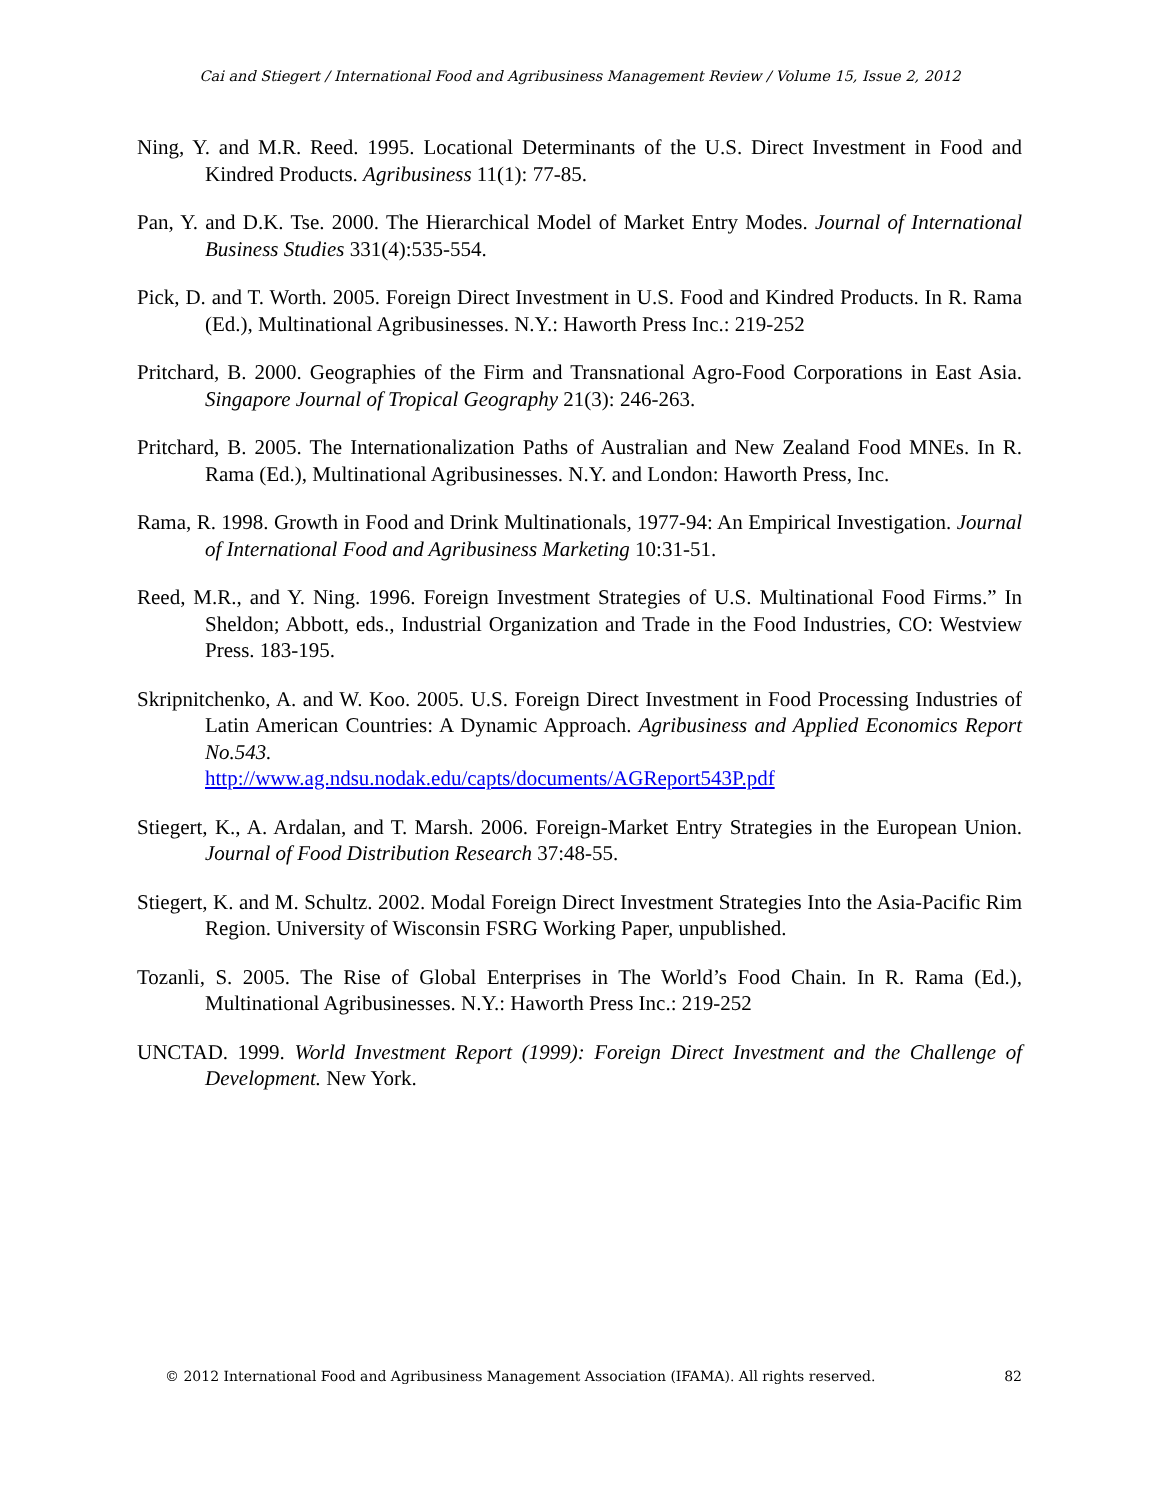Cai and Stiegert / International Food and Agribusiness Management Review / Volume 15, Issue 2, 2012
Ning, Y. and M.R. Reed. 1995. Locational Determinants of the U.S. Direct Investment in Food and Kindred Products. Agribusiness 11(1): 77-85.
Pan, Y. and D.K. Tse. 2000. The Hierarchical Model of Market Entry Modes. Journal of International Business Studies 331(4):535-554.
Pick, D. and T. Worth. 2005. Foreign Direct Investment in U.S. Food and Kindred Products. In R. Rama (Ed.), Multinational Agribusinesses. N.Y.: Haworth Press Inc.: 219-252
Pritchard, B. 2000. Geographies of the Firm and Transnational Agro-Food Corporations in East Asia. Singapore Journal of Tropical Geography 21(3): 246-263.
Pritchard, B. 2005. The Internationalization Paths of Australian and New Zealand Food MNEs. In R. Rama (Ed.), Multinational Agribusinesses. N.Y. and London: Haworth Press, Inc.
Rama, R. 1998. Growth in Food and Drink Multinationals, 1977-94: An Empirical Investigation. Journal of International Food and Agribusiness Marketing 10:31-51.
Reed, M.R., and Y. Ning. 1996. Foreign Investment Strategies of U.S. Multinational Food Firms.” In Sheldon; Abbott, eds., Industrial Organization and Trade in the Food Industries, CO: Westview Press. 183-195.
Skripnitchenko, A. and W. Koo. 2005. U.S. Foreign Direct Investment in Food Processing Industries of Latin American Countries: A Dynamic Approach. Agribusiness and Applied Economics Report No.543.
http://www.ag.ndsu.nodak.edu/capts/documents/AGReport543P.pdf
Stiegert, K., A. Ardalan, and T. Marsh. 2006. Foreign-Market Entry Strategies in the European Union. Journal of Food Distribution Research 37:48-55.
Stiegert, K. and M. Schultz. 2002. Modal Foreign Direct Investment Strategies Into the Asia-Pacific Rim Region. University of Wisconsin FSRG Working Paper, unpublished.
Tozanli, S. 2005. The Rise of Global Enterprises in The World’s Food Chain. In R. Rama (Ed.), Multinational Agribusinesses. N.Y.: Haworth Press Inc.: 219-252
UNCTAD. 1999. World Investment Report (1999): Foreign Direct Investment and the Challenge of Development. New York.
© 2012 International Food and Agribusiness Management Association (IFAMA). All rights reserved. 82